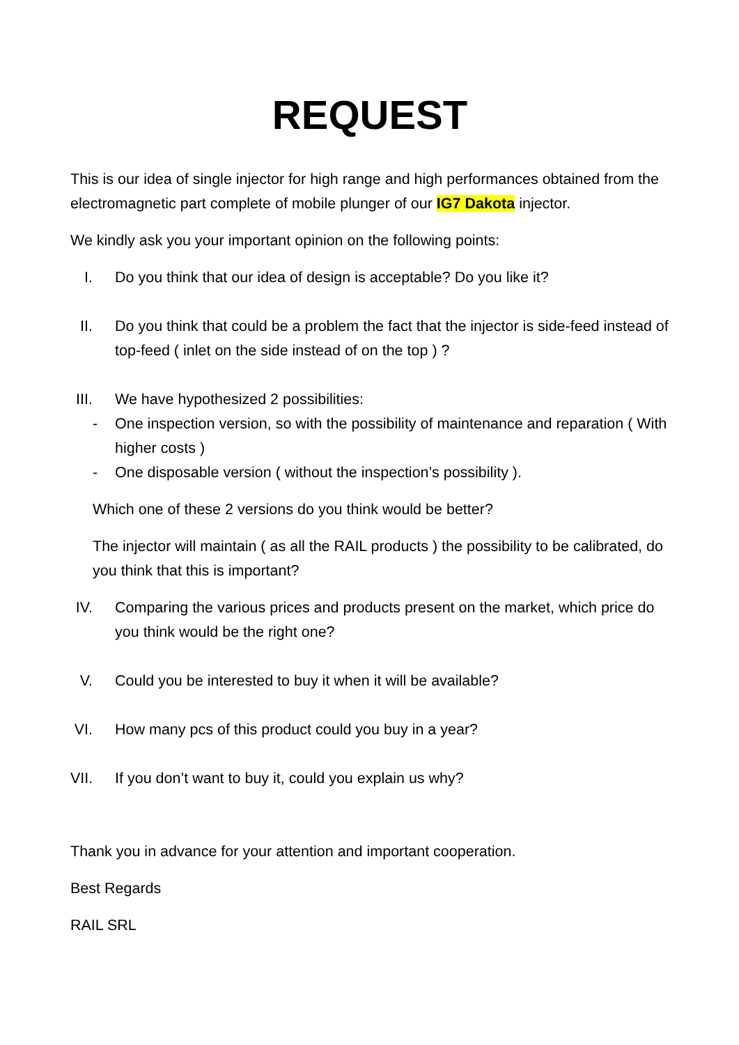REQUEST
This is our idea of single injector for high range and high performances obtained from the electromagnetic part complete of mobile plunger of our IG7 Dakota injector.
We kindly ask you your important opinion on the following points:
I. Do you think that our idea of design is acceptable? Do you like it?
II. Do you think that could be a problem the fact that the injector is side-feed instead of top-feed ( inlet on the side instead of on the top ) ?
III. We have hypothesized 2 possibilities:
- One inspection version, so with the possibility of maintenance and reparation ( With higher costs )
- One disposable version ( without the inspection’s possibility ).
Which one of these 2 versions do you think would be better?
The injector will maintain ( as all the RAIL products ) the possibility to be calibrated, do you think that this is important?
IV. Comparing the various prices and products present on the market, which price do you think would be the right one?
V. Could you be interested to buy it when it will be available?
VI. How many pcs of this product could you buy in a year?
VII. If you don’t want to buy it, could you explain us why?
Thank you in advance for your attention and important cooperation.
Best Regards
RAIL SRL